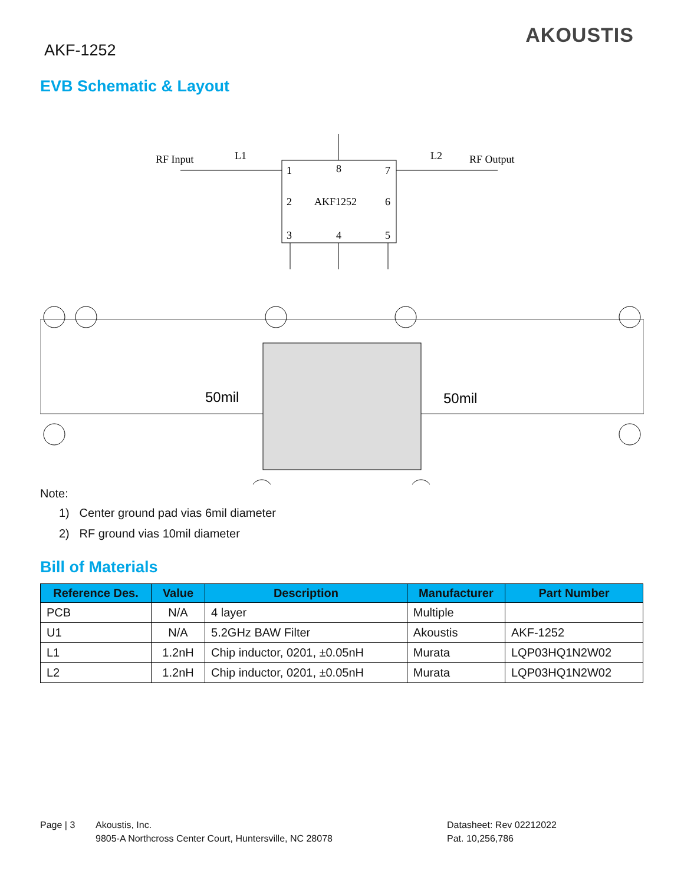AKF-1252
AKOUSTIS
EVB Schematic & Layout
RF Input
RF Output
L1
L2
AKF1252
1
8
7
2
6
3
4
5
50mil
50mil
Note:
1) Center ground pad vias 6mil diameter
2) RF ground vias 10mil diameter
Bill of Materials
| Reference Des. | Value | Description | Manufacturer | Part Number |
| --- | --- | --- | --- | --- |
| PCB | N/A | 4 layer | Multiple | |
| U1 | N/A | 5.2GHz BAW Filter | Akoustis | AKF-1252 |
| L1 | 1.2nH | Chip inductor, 0201, ±0.05nH | Murata | LQP03HQ1N2W02 |
| L2 | 1.2nH | Chip inductor, 0201, ±0.05nH | Murata | LQP03HQ1N2W02 |
Page | 3 Akoustis, Inc.
9805-A Northcross Center Court, Huntersville, NC 28078
Datasheet: Rev 02212022
Pat. 10,256,786